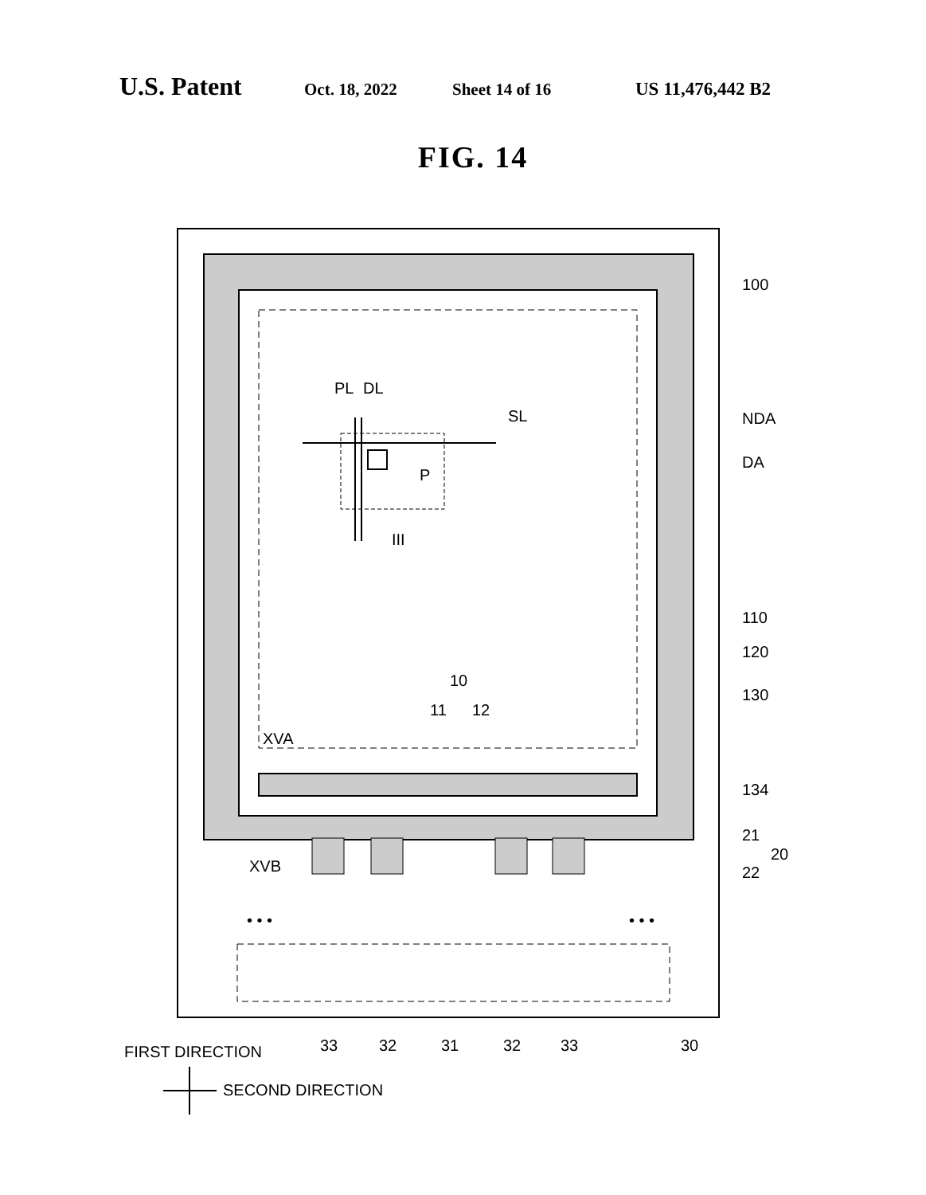U.S. Patent Oct. 18, 2022 Sheet 14 of 16 US 11,476,442 B2
FIG. 14
PL
DL
SL
P
III
100
NDA
DA
110
120
130
10
11
12
XVA
XVB
134
21
20
22
• • •
• • •
33
32
31
32
33
30
FIRST DIRECTION
SECOND DIRECTION